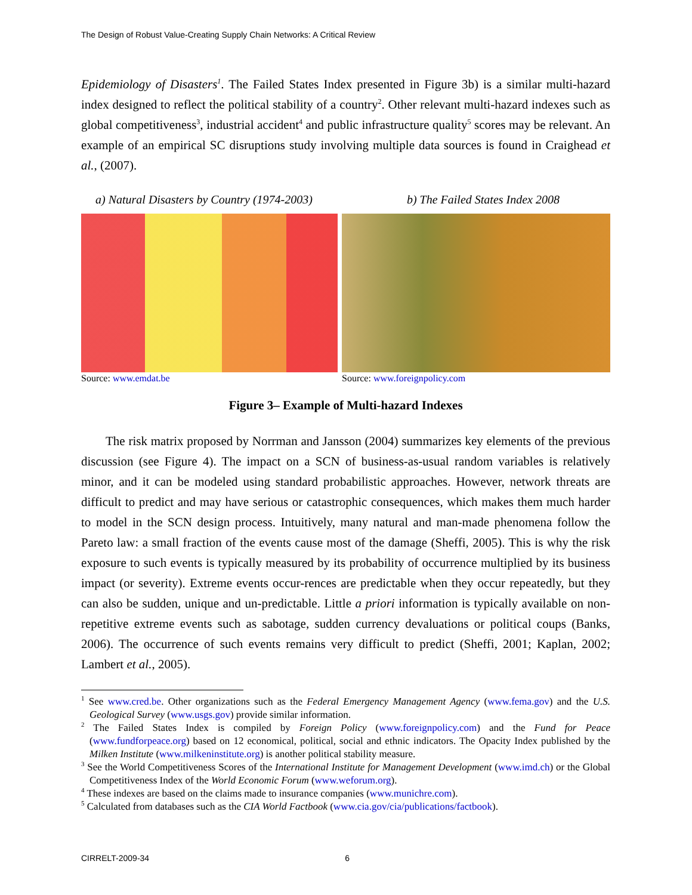The Design of Robust Value-Creating Supply Chain Networks: A Critical Review
Epidemiology of Disasters<sup>1</sup>. The Failed States Index presented in Figure 3b) is a similar multi-hazard index designed to reflect the political stability of a country<sup>2</sup>. Other relevant multi-hazard indexes such as global competitiveness<sup>3</sup>, industrial accident<sup>4</sup> and public infrastructure quality<sup>5</sup> scores may be relevant. An example of an empirical SC disruptions study involving multiple data sources is found in Craighead et al., (2007).
a) Natural Disasters by Country (1974-2003) b) The Failed States Index 2008
Source: www.emdat.be Source: www.foreignpolicy.com
Figure 3– Example of Multi-hazard Indexes
The risk matrix proposed by Norrman and Jansson (2004) summarizes key elements of the previous discussion (see Figure 4). The impact on a SCN of business-as-usual random variables is relatively minor, and it can be modeled using standard probabilistic approaches. However, network threats are difficult to predict and may have serious or catastrophic consequences, which makes them much harder to model in the SCN design process. Intuitively, many natural and man-made phenomena follow the Pareto law: a small fraction of the events cause most of the damage (Sheffi, 2005). This is why the risk exposure to such events is typically measured by its probability of occurrence multiplied by its business impact (or severity). Extreme events occur-rences are predictable when they occur repeatedly, but they can also be sudden, unique and un-predictable. Little a priori information is typically available on non-repetitive extreme events such as sabotage, sudden currency devaluations or political coups (Banks, 2006). The occurrence of such events remains very difficult to predict (Sheffi, 2001; Kaplan, 2002; Lambert et al., 2005).
<sup>1</sup> See www.cred.be. Other organizations such as the Federal Emergency Management Agency (www.fema.gov) and the U.S. Geological Survey (www.usgs.gov) provide similar information.
<sup>2</sup> The Failed States Index is compiled by Foreign Policy (www.foreignpolicy.com) and the Fund for Peace (www.fundforpeace.org) based on 12 economical, political, social and ethnic indicators. The Opacity Index published by the Milken Institute (www.milkeninstitute.org) is another political stability measure.
<sup>3</sup> See the World Competitiveness Scores of the International Institute for Management Development (www.imd.ch) or the Global Competitiveness Index of the World Economic Forum (www.weforum.org).
<sup>4</sup> These indexes are based on the claims made to insurance companies (www.munichre.com).
<sup>5</sup> Calculated from databases such as the CIA World Factbook (www.cia.gov/cia/publications/factbook).
CIRRELT-2009-34 6